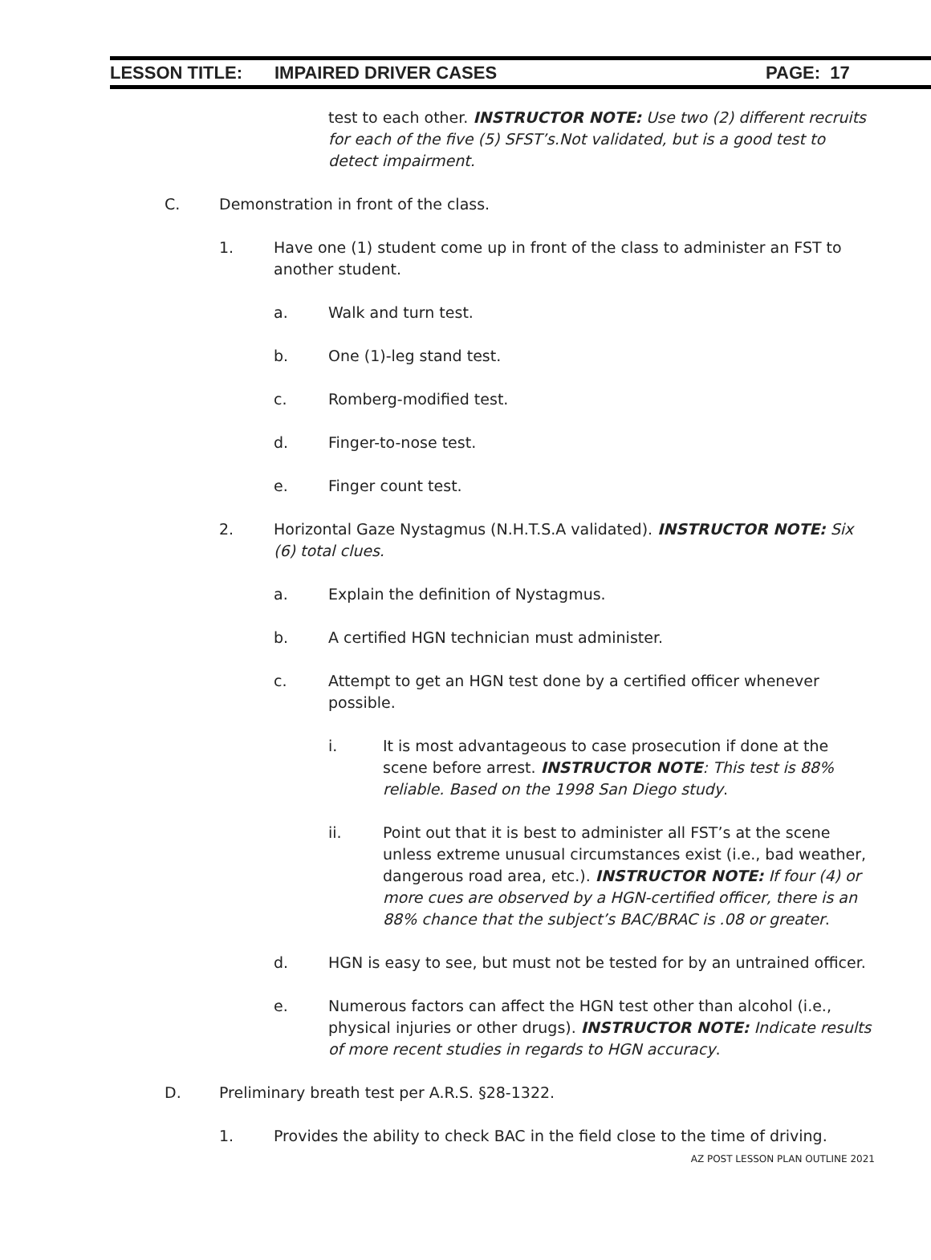LESSON TITLE: IMPAIRED DRIVER CASES PAGE: 17
test to each other. INSTRUCTOR NOTE: Use two (2) different recruits for each of the five (5) SFST’s.Not validated, but is a good test to detect impairment.
C. Demonstration in front of the class.
1. Have one (1) student come up in front of the class to administer an FST to another student.
a. Walk and turn test.
b. One (1)-leg stand test.
c. Romberg-modified test.
d. Finger-to-nose test.
e. Finger count test.
2. Horizontal Gaze Nystagmus (N.H.T.S.A validated). INSTRUCTOR NOTE: Six (6) total clues.
a. Explain the definition of Nystagmus.
b. A certified HGN technician must administer.
c. Attempt to get an HGN test done by a certified officer whenever possible.
i. It is most advantageous to case prosecution if done at the scene before arrest. INSTRUCTOR NOTE: This test is 88% reliable. Based on the 1998 San Diego study.
ii. Point out that it is best to administer all FST’s at the scene unless extreme unusual circumstances exist (i.e., bad weather, dangerous road area, etc.). INSTRUCTOR NOTE: If four (4) or more cues are observed by a HGN-certified officer, there is an 88% chance that the subject’s BAC/BRAC is .08 or greater.
d. HGN is easy to see, but must not be tested for by an untrained officer.
e. Numerous factors can affect the HGN test other than alcohol (i.e., physical injuries or other drugs). INSTRUCTOR NOTE: Indicate results of more recent studies in regards to HGN accuracy.
D. Preliminary breath test per A.R.S. §28-1322.
1. Provides the ability to check BAC in the field close to the time of driving.
AZ POST LESSON PLAN OUTLINE 2021